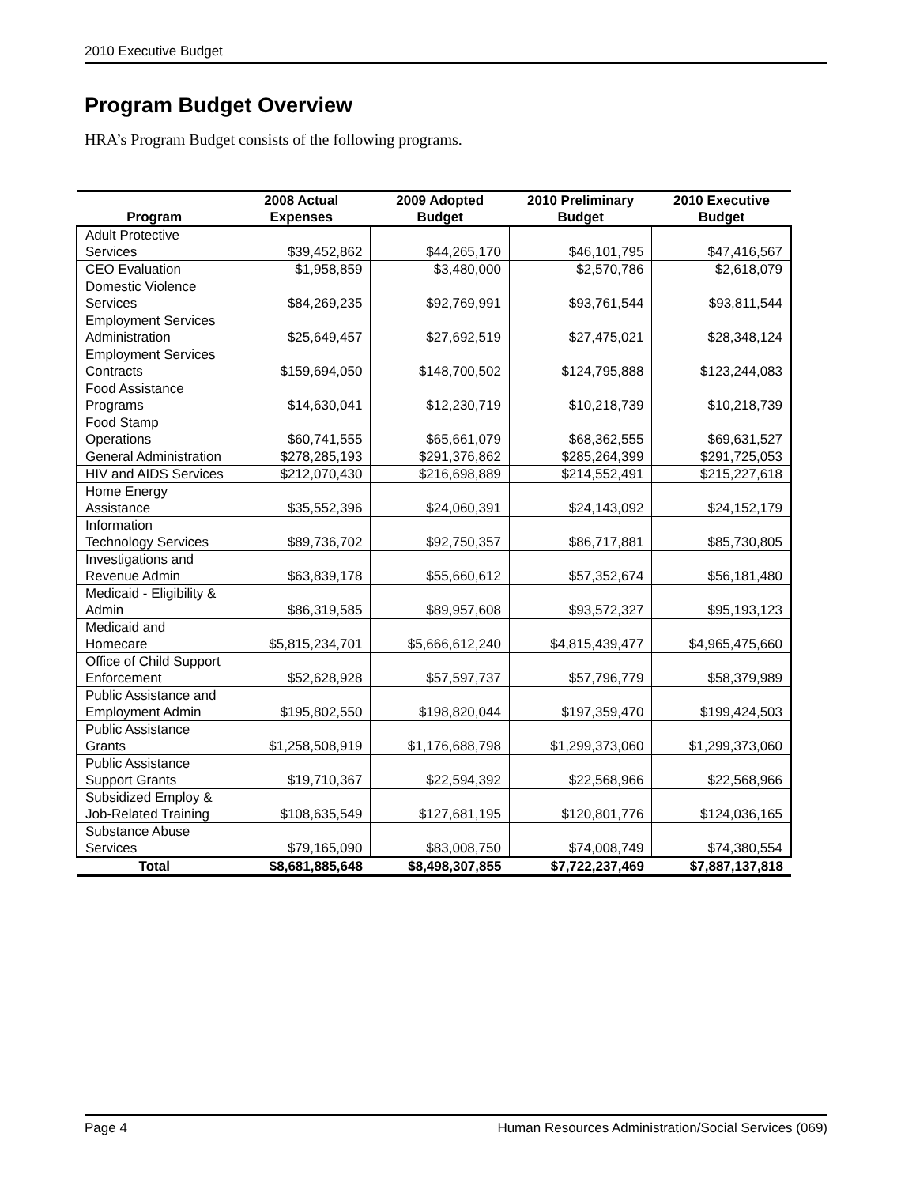2010 Executive Budget
Program Budget Overview
HRA’s Program Budget consists of the following programs.
| Program | 2008 Actual Expenses | 2009 Adopted Budget | 2010 Preliminary Budget | 2010 Executive Budget |
| --- | --- | --- | --- | --- |
| Adult Protective Services | $39,452,862 | $44,265,170 | $46,101,795 | $47,416,567 |
| CEO Evaluation | $1,958,859 | $3,480,000 | $2,570,786 | $2,618,079 |
| Domestic Violence Services | $84,269,235 | $92,769,991 | $93,761,544 | $93,811,544 |
| Employment Services Administration | $25,649,457 | $27,692,519 | $27,475,021 | $28,348,124 |
| Employment Services Contracts | $159,694,050 | $148,700,502 | $124,795,888 | $123,244,083 |
| Food Assistance Programs | $14,630,041 | $12,230,719 | $10,218,739 | $10,218,739 |
| Food Stamp Operations | $60,741,555 | $65,661,079 | $68,362,555 | $69,631,527 |
| General Administration | $278,285,193 | $291,376,862 | $285,264,399 | $291,725,053 |
| HIV and AIDS Services | $212,070,430 | $216,698,889 | $214,552,491 | $215,227,618 |
| Home Energy Assistance | $35,552,396 | $24,060,391 | $24,143,092 | $24,152,179 |
| Information Technology Services | $89,736,702 | $92,750,357 | $86,717,881 | $85,730,805 |
| Investigations and Revenue Admin | $63,839,178 | $55,660,612 | $57,352,674 | $56,181,480 |
| Medicaid - Eligibility & Admin | $86,319,585 | $89,957,608 | $93,572,327 | $95,193,123 |
| Medicaid and Homecare | $5,815,234,701 | $5,666,612,240 | $4,815,439,477 | $4,965,475,660 |
| Office of Child Support Enforcement | $52,628,928 | $57,597,737 | $57,796,779 | $58,379,989 |
| Public Assistance and Employment Admin | $195,802,550 | $198,820,044 | $197,359,470 | $199,424,503 |
| Public Assistance Grants | $1,258,508,919 | $1,176,688,798 | $1,299,373,060 | $1,299,373,060 |
| Public Assistance Support Grants | $19,710,367 | $22,594,392 | $22,568,966 | $22,568,966 |
| Subsidized Employ & Job-Related Training | $108,635,549 | $127,681,195 | $120,801,776 | $124,036,165 |
| Substance Abuse Services | $79,165,090 | $83,008,750 | $74,008,749 | $74,380,554 |
| Total | $8,681,885,648 | $8,498,307,855 | $7,722,237,469 | $7,887,137,818 |
Page 4 Human Resources Administration/Social Services (069)